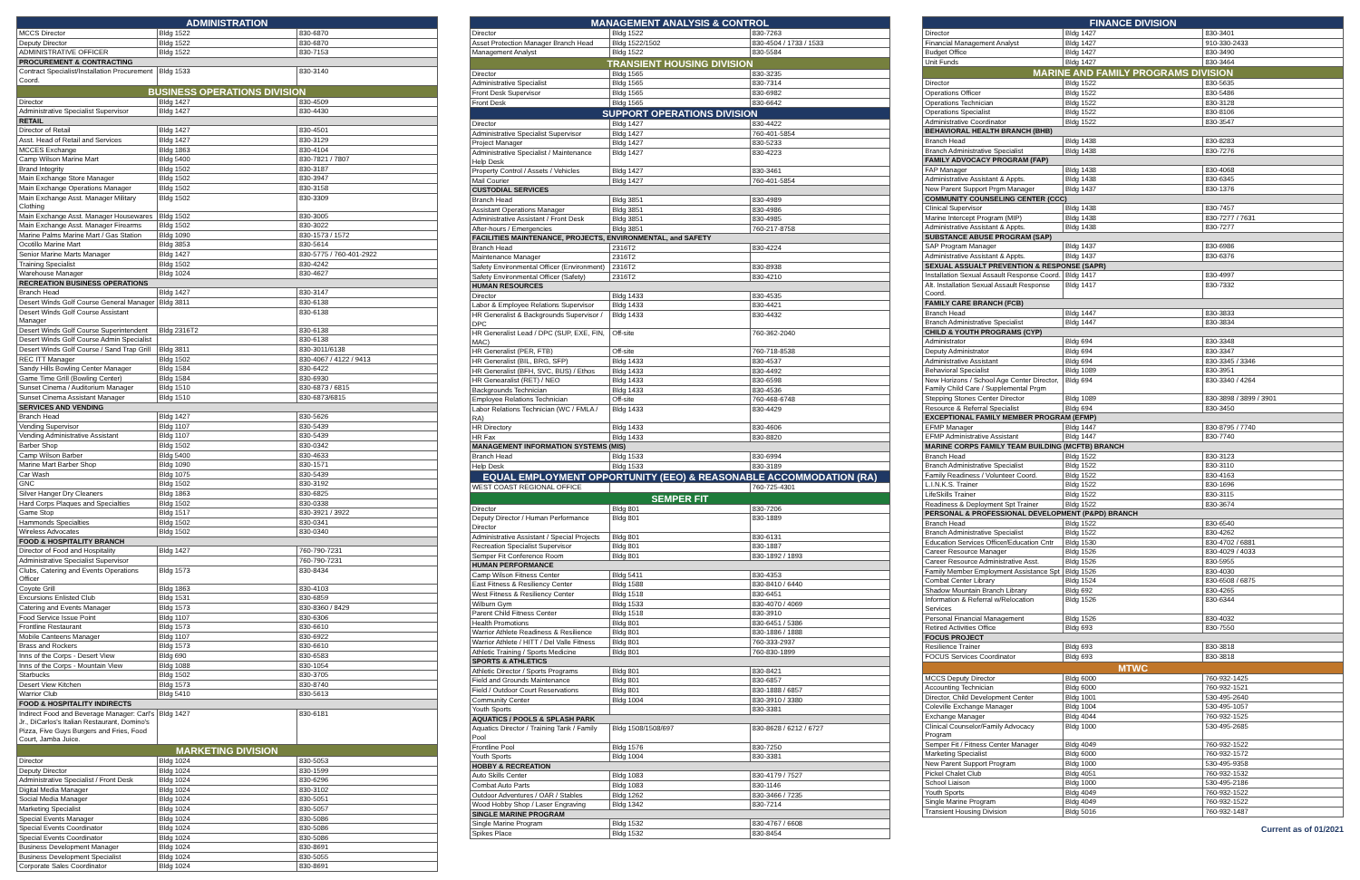| ADMINISTRATION | | |
| --- | --- | --- |
| MCCS Director | Bldg 1522 | 830-6870 |
| Deputy Director | Bldg 1522 | 830-6870 |
| ADMINISTRATIVE OFFICER | Bldg 1522 | 830-7153 |
| PROCUREMENT & CONTRACTING | | |
| Contract Specialist/Installation Procurement Coord. | Bldg 1533 | 830-3140 |
| BUSINESS OPERATIONS DIVISION | | |
| Director | Bldg 1427 | 830-4509 |
| Administrative Specialist Supervisor | Bldg 1427 | 830-4430 |
| RETAIL | | |
| Director of Retail | Bldg 1427 | 830-4501 |
| Asst. Head of Retail and Services | Bldg 1427 | 830-3129 |
| MCCES Exchange | Bldg 1863 | 830-4104 |
| Camp Wilson Marine Mart | Bldg 5400 | 830-7821 / 7807 |
| Brand Integrity | Bldg 1502 | 830-3187 |
| Main Exchange Store Manager | Bldg 1502 | 830-3947 |
| Main Exchange Operations Manager | Bldg 1502 | 830-3158 |
| Main Exchange Asst. Manager Military Clothing | Bldg 1502 | 830-3309 |
| Main Exchange Asst. Manager Housewares | Bldg 1502 | 830-3005 |
| Main Exchange Asst. Manager Firearms | Bldg 1502 | 830-3022 |
| Marine Palms Marine Mart / Gas Station | Bldg 1090 | 830-1573 / 1572 |
| Ocotillo Marine Mart | Bldg 3853 | 830-5614 |
| Senior Marine Marts Manager | Bldg 1427 | 830-5775 / 760-401-2922 |
| Training Specialist | Bldg 1502 | 830-4242 |
| Warehouse Manager | Bldg 1024 | 830-4627 |
| RECREATION BUSINESS OPERATIONS | | |
| Branch Head | Bldg 1427 | 830-3147 |
| Desert Winds Golf Course General Manager | Bldg 3811 | 830-6138 |
| Desert Winds Golf Course Assistant Manager | | 830-6138 |
| Desert Winds Golf Course Superintendent | Bldg 2316T2 | 830-6138 |
| Desert Winds Golf Course Admin Specialist | | 830-6138 |
| Desert Winds Golf Course / Sand Trap Grill | Bldg 3811 | 830-3011/6138 |
| REC ITT Manager | Bldg 1502 | 830-4067 / 4122 / 9413 |
| Sandy Hills Bowling Center Manager | Bldg 1584 | 830-6422 |
| Game Time Grill (Bowling Center) | Bldg 1584 | 830-6930 |
| Sunset Cinema / Auditorium Manager | Bldg 1510 | 830-6873 / 6815 |
| Sunset Cinema Assistant Manager | Bldg 1510 | 830-6873/6815 |
| SERVICES AND VENDING | | |
| Branch Head | Bldg 1427 | 830-5626 |
| Vending Supervisor | Bldg 1107 | 830-5439 |
| Vending Administrative Assistant | Bldg 1107 | 830-5439 |
| Barber Shop | Bldg 1502 | 830-0342 |
| Camp Wilson Barber | Bldg 5400 | 830-4633 |
| Marine Mart Barber Shop | Bldg 1090 | 830-1571 |
| Car Wash | Bldg 1075 | 830-5439 |
| GNC | Bldg 1502 | 830-3192 |
| Silver Hanger Dry Cleaners | Bldg 1863 | 830-6825 |
| Hard Corps Plaques and Specialties | Bldg 1502 | 830-0338 |
| Game Stop | Bldg 1517 | 830-3921 / 3922 |
| Hammonds Specialties | Bldg 1502 | 830-0341 |
| Wireless Advocates | Bldg 1502 | 830-0340 |
| FOOD & HOSPITALITY BRANCH | | |
| Director of Food and Hospitality | Bldg 1427 | 760-790-7231 |
| Administrative Specialist Supervisor | | 760-790-7231 |
| Clubs, Catering and Events Operations Officer | Bldg 1573 | 830-8434 |
| Coyote Grill | Bldg 1863 | 830-4103 |
| Excursions Enlisted Club | Bldg 1531 | 830-6859 |
| Catering and Events Manager | Bldg 1573 | 830-8360 / 8429 |
| Food Service Issue Point | Bldg 1107 | 830-6306 |
| Frontline Restaurant | Bldg 1573 | 830-6610 |
| Mobile Canteens Manager | Bldg 1107 | 830-6922 |
| Brass and Rockers | Bldg 1573 | 830-6610 |
| Inns of the Corps - Desert View | Bldg 690 | 830-6583 |
| Inns of the Corps - Mountain View | Bldg 1088 | 830-1054 |
| Starbucks | Bldg 1502 | 830-3705 |
| Desert View Kitchen | Bldg 1573 | 830-8740 |
| Warrior Club | Bldg 5410 | 830-5613 |
| FOOD & HOSPITALITY INDIRECTS | | |
| Indirect Food and Beverage Manager: Carl's Jr., DiCarlos's Italian Restaurant, Domino's Pizza, Five Guys Burgers and Fries, Food Court, Jamba Juice. | Bldg 1427 | 830-6181 |
| MARKETING DIVISION | | |
| Director | Bldg 1024 | 830-5053 |
| Deputy Director | Bldg 1024 | 830-1599 |
| Administrative Specialist / Front Desk | Bldg 1024 | 830-6296 |
| Digital Media Manager | Bldg 1024 | 830-3102 |
| Social Media Manager | Bldg 1024 | 830-5051 |
| Marketing Specialist | Bldg 1024 | 830-5057 |
| Special Events Manager | Bldg 1024 | 830-5086 |
| Special Events Coordinator | Bldg 1024 | 830-5086 |
| Special Events Coordinator | Bldg 1024 | 830-5086 |
| Business Development Manager | Bldg 1024 | 830-8691 |
| Business Development Specialist | Bldg 1024 | 830-5055 |
| Corporate Sales Coordinator | Bldg 1024 | 830-8691 |
| MANAGEMENT ANALYSIS & CONTROL | | |
| --- | --- | --- |
| Director | Bldg 1522 | 830-7263 |
| Asset Protection Manager Branch Head | Bldg 1522/1502 | 830-4504 / 1733 / 1533 |
| Management Analyst | Bldg 1522 | 830-5584 |
| TRANSIENT HOUSING DIVISION | | |
| Director | Bldg 1565 | 830-3235 |
| Administrative Specialist | Bldg 1565 | 830-7314 |
| Front Desk Supervisor | Bldg 1565 | 830-6982 |
| Front Desk | Bldg 1565 | 830-6642 |
| SUPPORT OPERATIONS DIVISION | | |
| Director | Bldg 1427 | 830-4422 |
| Administrative Specialist Supervisor | Bldg 1427 | 760-401-5854 |
| Project Manager | Bldg 1427 | 830-5233 |
| Administrative Specialist / Maintenance Help Desk | Bldg 1427 | 830-4223 |
| Property Control / Assets / Vehicles | Bldg 1427 | 830-3461 |
| Mail Courier | Bldg 1427 | 760-401-5854 |
| CUSTODIAL SERVICES | | |
| Branch Head | Bldg 3851 | 830-4989 |
| Assistant Operations Manager | Bldg 3851 | 830-4986 |
| Administrative Assistant / Front Desk | Bldg 3851 | 830-4985 |
| After-hours / Emergencies | Bldg 3851 | 760-217-8758 |
| FACILITIES MAINTENANCE, PROJECTS, ENVIRONMENTAL, and SAFETY | | |
| Branch Head | 2316T2 | 830-4224 |
| Maintenance Manager | 2316T2 | |
| Safety Environmental Officer (Environment) | 2316T2 | 830-8938 |
| Safety Environmental Officer (Safety) | 2316T2 | 830-4210 |
| HUMAN RESOURCES | | |
| Director | Bldg 1433 | 830-4535 |
| Labor & Employee Relations Supervisor | Bldg 1433 | 830-4421 |
| HR Generalist & Backgrounds Supervisor / DPC | Bldg 1433 | 830-4432 |
| HR Generalist Lead / DPC (SUP, EXE, FIN, MAC) | Off-site | 760-362-2040 |
| HR Generalist (PER, FTB) | Off-site | 760-718-8538 |
| HR Generalist (BIL, BRG, SFP) | Bldg 1433 | 830-4537 |
| HR Generalist (BFH, SVC, BUS) / Ethos | Bldg 1433 | 830-4492 |
| HR Genearalist (RET) / NEO | Bldg 1433 | 830-6598 |
| Backgrounds Technician | Bldg 1433 | 830-4536 |
| Employee Relations Technician | Off-site | 760-468-6748 |
| Labor Relations Technician (WC / FMLA / RA) | Bldg 1433 | 830-4429 |
| HR Directory | Bldg 1433 | 830-4606 |
| HR Fax | Bldg 1433 | 830-8820 |
| MANAGEMENT INFORMATION SYSTEMS (MIS) | | |
| Branch Head | Bldg 1533 | 830-6994 |
| Help Desk | Bldg 1533 | 830-3189 |
| EQUAL EMPLOYMENT OPPORTUNITY (EEO) & REASONABLE ACCOMMODATION (RA) | | |
| WEST COAST REGIONAL OFFICE | | 760-725-4301 |
| SEMPER FIT | | |
| Director | Bldg 801 | 830-7206 |
| Deputy Director / Human Performance Director | Bldg 801 | 830-1889 |
| Administrative Assistant / Special Projects | Bldg 801 | 830-6131 |
| Recreation Specialist Supervisor | Bldg 801 | 830-1887 |
| Semper Fit Conference Room | Bldg 801 | 830-1892 / 1893 |
| HUMAN PERFORMANCE | | |
| Camp Wilson Fitness Center | Bldg 5411 | 830-4353 |
| East Fitness & Resiliency Center | Bldg 1588 | 830-8410 / 6440 |
| West Fitness & Resiliency Center | Bldg 1518 | 830-6451 |
| Wilburn Gym | Bldg 1533 | 830-4070 / 4069 |
| Parent Child Fitness Center | Bldg 1518 | 830-3910 |
| Health Promotions | Bldg 801 | 830-6451 / 5386 |
| Warrior Athlete Readiness & Resilience | Bldg 801 | 830-1886 / 1888 |
| Warrior Athlete / HITT / Del Valle Fitness | Bldg 801 | 760-333-2937 |
| Athletic Training / Sports Medicine | Bldg 801 | 760-830-1899 |
| SPORTS & ATHLETICS | | |
| Athletic Director / Sports Programs | Bldg 801 | 830-8421 |
| Field and Grounds Maintenance | Bldg 801 | 830-6857 |
| Field / Outdoor Court Reservations | Bldg 801 | 830-1888 / 6857 |
| Community Center | Bldg 1004 | 830-3910 / 3380 |
| Youth Sports | | 830-3381 |
| AQUATICS / POOLS & SPLASH PARK | | |
| Aquatics Director / Training Tank / Family Pool | Bldg 1508/1508/697 | 830-8628 / 6212 / 6727 |
| Frontline Pool | Bldg 1576 | 830-7250 |
| Youth Sports | Bldg 1004 | 830-3381 |
| HOBBY & RECREATION | | |
| Auto Skills Center | Bldg 1083 | 830-4179 / 7527 |
| Combat Auto Parts | Bldg 1083 | 830-1146 |
| Outdoor Adventures / OAR / Stables | Bldg 1262 | 830-3466 / 7235 |
| Wood Hobby Shop / Laser Engraving | Bldg 1342 | 830-7214 |
| SINGLE MARINE PROGRAM | | |
| Single Marine Program | Bldg 1532 | 830-4767 / 6608 |
| Spikes Place | Bldg 1532 | 830-8454 |
| FINANCE DIVISION | | |
| --- | --- | --- |
| Director | Bldg 1427 | 830-3401 |
| Financial Management Analyst | Bldg 1427 | 910-330-2433 |
| Budget Office | Bldg 1427 | 830-3490 |
| Unit Funds | Bldg 1427 | 830-3464 |
| MARINE AND FAMILY PROGRAMS DIVISION | | |
| Director | Bldg 1522 | 830-5635 |
| Operations Officer | Bldg 1522 | 830-5486 |
| Operations Technician | Bldg 1522 | 830-3128 |
| Operations Specialist | Bldg 1522 | 830-8106 |
| Administrative Coordinator | Bldg 1522 | 830-3547 |
| BEHAVIORAL HEALTH BRANCH (BHB) | | |
| Branch Head | Bldg 1438 | 830-8283 |
| Branch Administrative Specialist | Bldg 1438 | 830-7276 |
| FAMILY ADVOCACY PROGRAM (FAP) | | |
| FAP Manager | Bldg 1438 | 830-4068 |
| Administrative Assistant & Appts. | Bldg 1438 | 830-6345 |
| New Parent Support Prgm Manager | Bldg 1437 | 830-1376 |
| COMMUNITY COUNSELING CENTER (CCC) | | |
| Clinical Supervisor | Bldg 1438 | 830-7457 |
| Marine Intercept Program (MIP) | Bldg 1438 | 830-7277 / 7631 |
| Administrative Assistant & Appts. | Bldg 1438 | 830-7277 |
| SUBSTANCE ABUSE PROGRAM (SAP) | | |
| SAP Program Manager | Bldg 1437 | 830-6986 |
| Administrative Assistant & Appts. | Bldg 1437 | 830-6376 |
| SEXUAL ASSUALT PREVENTION & RESPONSE (SAPR) | | |
| Installation Sexual Assault Response Coord. | Bldg 1417 | 830-4997 |
| Alt. Installation Sexual Assault Response Coord. | Bldg 1417 | 830-7332 |
| FAMILY CARE BRANCH (FCB) | | |
| Branch Head | Bldg 1447 | 830-3833 |
| Branch Administrative Specialist | Bldg 1447 | 830-3834 |
| CHILD & YOUTH PROGRAMS (CYP) | | |
| Administrator | Bldg 694 | 830-3348 |
| Deputy Administrator | Bldg 694 | 830-3347 |
| Administrative Assistant | Bldg 694 | 830-3345 / 3346 |
| Behavioral Specialist | Bldg 1089 | 830-3951 |
| New Horizons / School Age Center Director, Family Child Care / Supplemental Prgm | Bldg 694 | 830-3340 / 4264 |
| Stepping Stones Center Director | Bldg 1089 | 830-3898 / 3899 / 3901 |
| Resource & Referral Specialist | Bldg 694 | 830-3450 |
| EXCEPTIONAL FAMILY MEMBER PROGRAM (EFMP) | | |
| EFMP Manager | Bldg 1447 | 830-8795 / 7740 |
| EFMP Administrative Assistant | Bldg 1447 | 830-7740 |
| MARINE CORPS FAMILY TEAM BUILDING (MCFTB) BRANCH | | |
| Branch Head | Bldg 1522 | 830-3123 |
| Branch Administrative Specialist | Bldg 1522 | 830-3110 |
| Family Readiness / Volunteer Coord. | Bldg 1522 | 830-4163 |
| L.I.N.K.S. Trainer | Bldg 1522 | 830-1696 |
| LifeSkills Trainer | Bldg 1522 | 830-3115 |
| Readiness & Deployment Spt Trainer | Bldg 1522 | 830-3674 |
| PERSONAL & PROFESSIONAL DEVELOPMENT (P&PD) BRANCH | | |
| Branch Head | Bldg 1522 | 830-6540 |
| Branch Administrative Specialist | Bldg 1522 | 830-4262 |
| Education Services Officer/Education Cntr | Bldg 1530 | 830-4702 / 6881 |
| Career Resource Manager | Bldg 1526 | 830-4029 / 4033 |
| Career Resource Administrative Asst. | Bldg 1526 | 830-5955 |
| Family Member Employment Assistance Spt | Bldg 1526 | 830-4030 |
| Combat Center Library | Bldg 1524 | 830-6508 / 6875 |
| Shadow Mountain Branch Library | Bldg 692 | 830-4265 |
| Information & Referral w/Relocation Services | Bldg 1526 | 830-6344 |
| Personal Financial Management | Bldg 1526 | 830-4032 |
| Retired Activities Office | Bldg 693 | 830-7550 |
| FOCUS PROJECT | | |
| Resilience Trainer | Bldg 693 | 830-3818 |
| FOCUS Services Coordinator | Bldg 693 | 830-3818 |
| MTWC | | |
| MCCS Deputy Director | Bldg 6000 | 760-932-1425 |
| Accounting Technician | Bldg 6000 | 760-932-1521 |
| Director, Child Development Center | Bldg 1001 | 530-495-2640 |
| Coleville Exchange Manager | Bldg 1004 | 530-495-1057 |
| Exchange Manager | Bldg 4044 | 760-932-1525 |
| Clinical Counselor/Family Advocacy Program | Bldg 1000 | 530-495-2685 |
| Semper Fit / Fitness Center Manager | Bldg 4049 | 760-932-1522 |
| Marketing Specialist | Bldg 6000 | 760-932-1572 |
| New Parent Support Program | Bldg 1000 | 530-495-9358 |
| Pickel Chalet Club | Bldg 4051 | 760-932-1532 |
| School Liaison | Bldg 1000 | 530-495-2186 |
| Youth Sports | Bldg 4049 | 760-932-1522 |
| Single Marine Program | Bldg 4049 | 760-932-1522 |
| Transient Housing Division | Bldg 5016 | 760-932-1487 |
Current as of 01/2021